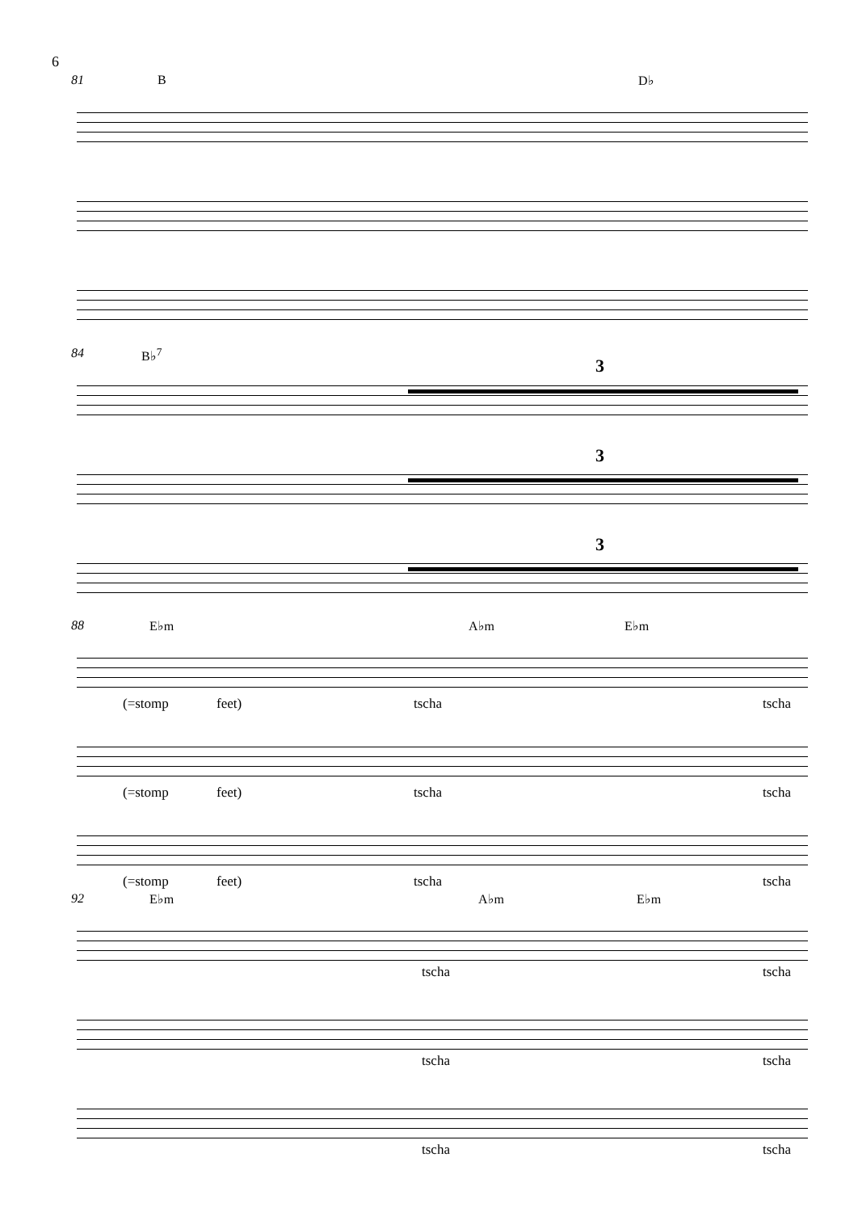6
81 B D♭
84 B♭<sup>7</sup>
3
3
3
88 E♭m A♭m E♭m
(=stomp feet) tscha tscha
(=stomp feet) tscha tscha
(=stomp feet) tscha tscha
92 E♭m A♭m E♭m
tscha tscha
tscha tscha
tscha tscha